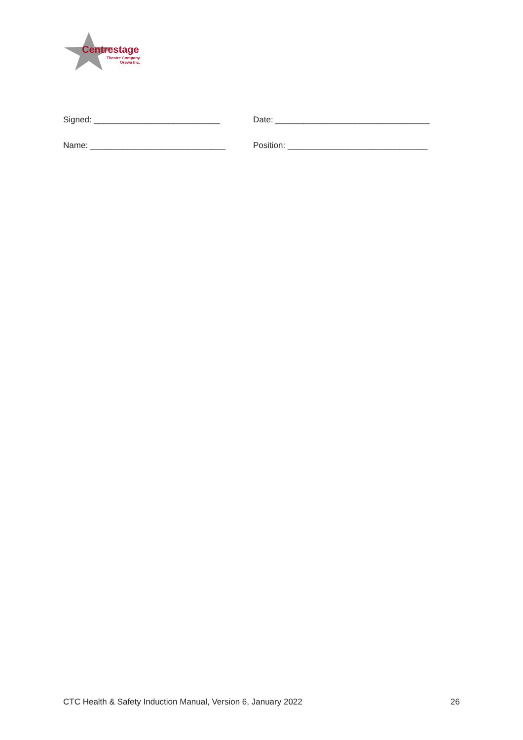Centrestage
Theatre Company
Orewa Inc.
Signed: ___________________________ Date: _________________________________
Name: _____________________________ Position: ______________________________
CTC Health & Safety Induction Manual, Version 6, January 2022 26